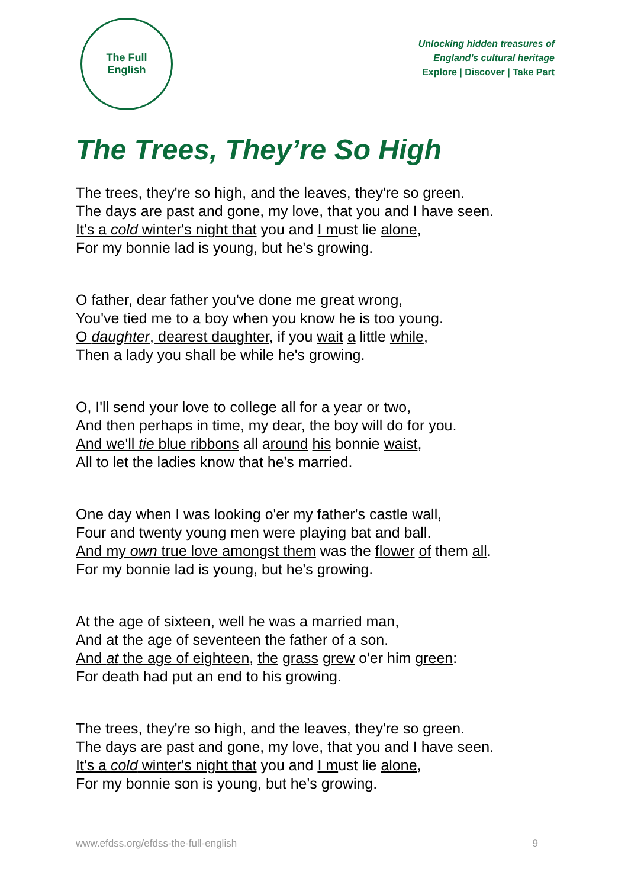The Full
English
Unlocking hidden treasures of
England's cultural heritage
Explore | Discover | Take Part
The Trees, They’re So High
The trees, they're so high, and the leaves, they're so green.
The days are past and gone, my love, that you and I have seen.
It's a cold winter's night that you and I must lie alone,
For my bonnie lad is young, but he's growing.
O father, dear father you've done me great wrong,
You've tied me to a boy when you know he is too young.
O daughter, dearest daughter, if you wait a little while,
Then a lady you shall be while he's growing.
O, I'll send your love to college all for a year or two,
And then perhaps in time, my dear, the boy will do for you.
And we'll tie blue ribbons all around his bonnie waist,
All to let the ladies know that he's married.
One day when I was looking o'er my father's castle wall,
Four and twenty young men were playing bat and ball.
And my own true love amongst them was the flower of them all.
For my bonnie lad is young, but he's growing.
At the age of sixteen, well he was a married man,
And at the age of seventeen the father of a son.
And at the age of eighteen, the grass grew o'er him green:
For death had put an end to his growing.
The trees, they're so high, and the leaves, they're so green.
The days are past and gone, my love, that you and I have seen.
It's a cold winter's night that you and I must lie alone,
For my bonnie son is young, but he's growing.
www.efdss.org/efdss-the-full-english 9